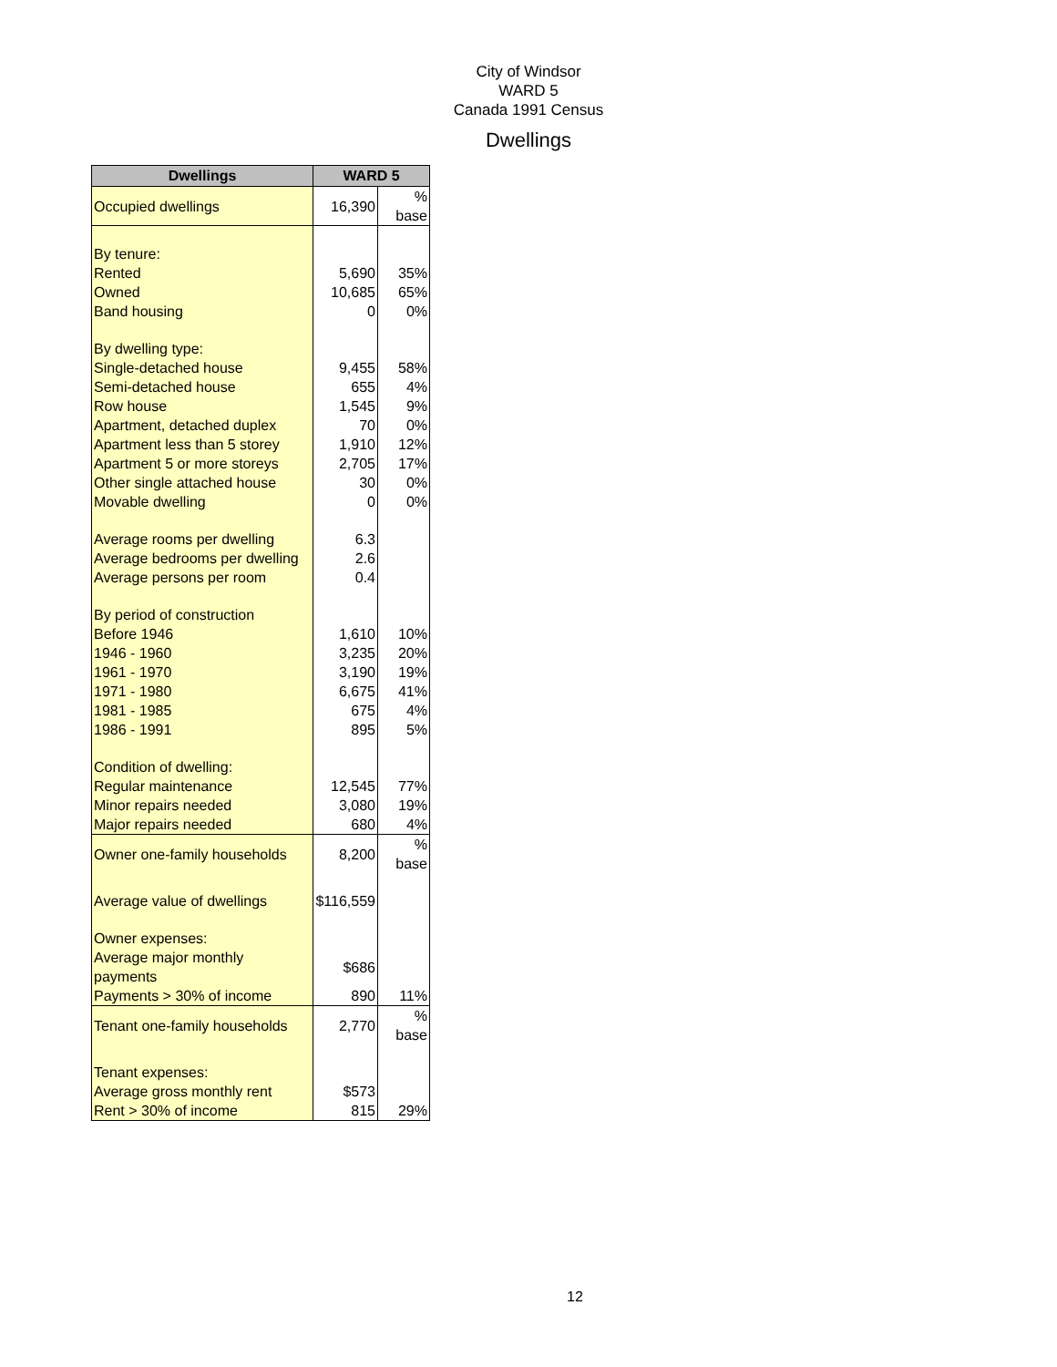City of Windsor
WARD 5
Canada 1991 Census
Dwellings
| Dwellings | WARD 5 | |
| --- | --- | --- |
| Occupied dwellings | 16,390 | % base |
| By tenure: | | |
| Rented | 5,690 | 35% |
| Owned | 10,685 | 65% |
| Band housing | 0 | 0% |
| By dwelling type: | | |
| Single-detached house | 9,455 | 58% |
| Semi-detached house | 655 | 4% |
| Row house | 1,545 | 9% |
| Apartment, detached duplex | 70 | 0% |
| Apartment less than 5 storey | 1,910 | 12% |
| Apartment 5 or more storeys | 2,705 | 17% |
| Other single attached house | 30 | 0% |
| Movable dwelling | 0 | 0% |
| Average rooms per dwelling | 6.3 | |
| Average bedrooms per dwelling | 2.6 | |
| Average persons per room | 0.4 | |
| By period of construction | | |
| Before 1946 | 1,610 | 10% |
| 1946 - 1960 | 3,235 | 20% |
| 1961 - 1970 | 3,190 | 19% |
| 1971 - 1980 | 6,675 | 41% |
| 1981 - 1985 | 675 | 4% |
| 1986 - 1991 | 895 | 5% |
| Condition of dwelling: | | |
| Regular maintenance | 12,545 | 77% |
| Minor repairs needed | 3,080 | 19% |
| Major repairs needed | 680 | 4% |
| Owner one-family households | 8,200 | % base |
| Average value of dwellings | $116,559 | |
| Owner expenses: | | |
| Average major monthly payments | $686 | |
| Payments > 30% of income | 890 | 11% |
| Tenant one-family households | 2,770 | % base |
| Tenant expenses: | | |
| Average gross monthly rent | $573 | |
| Rent > 30% of income | 815 | 29% |
12